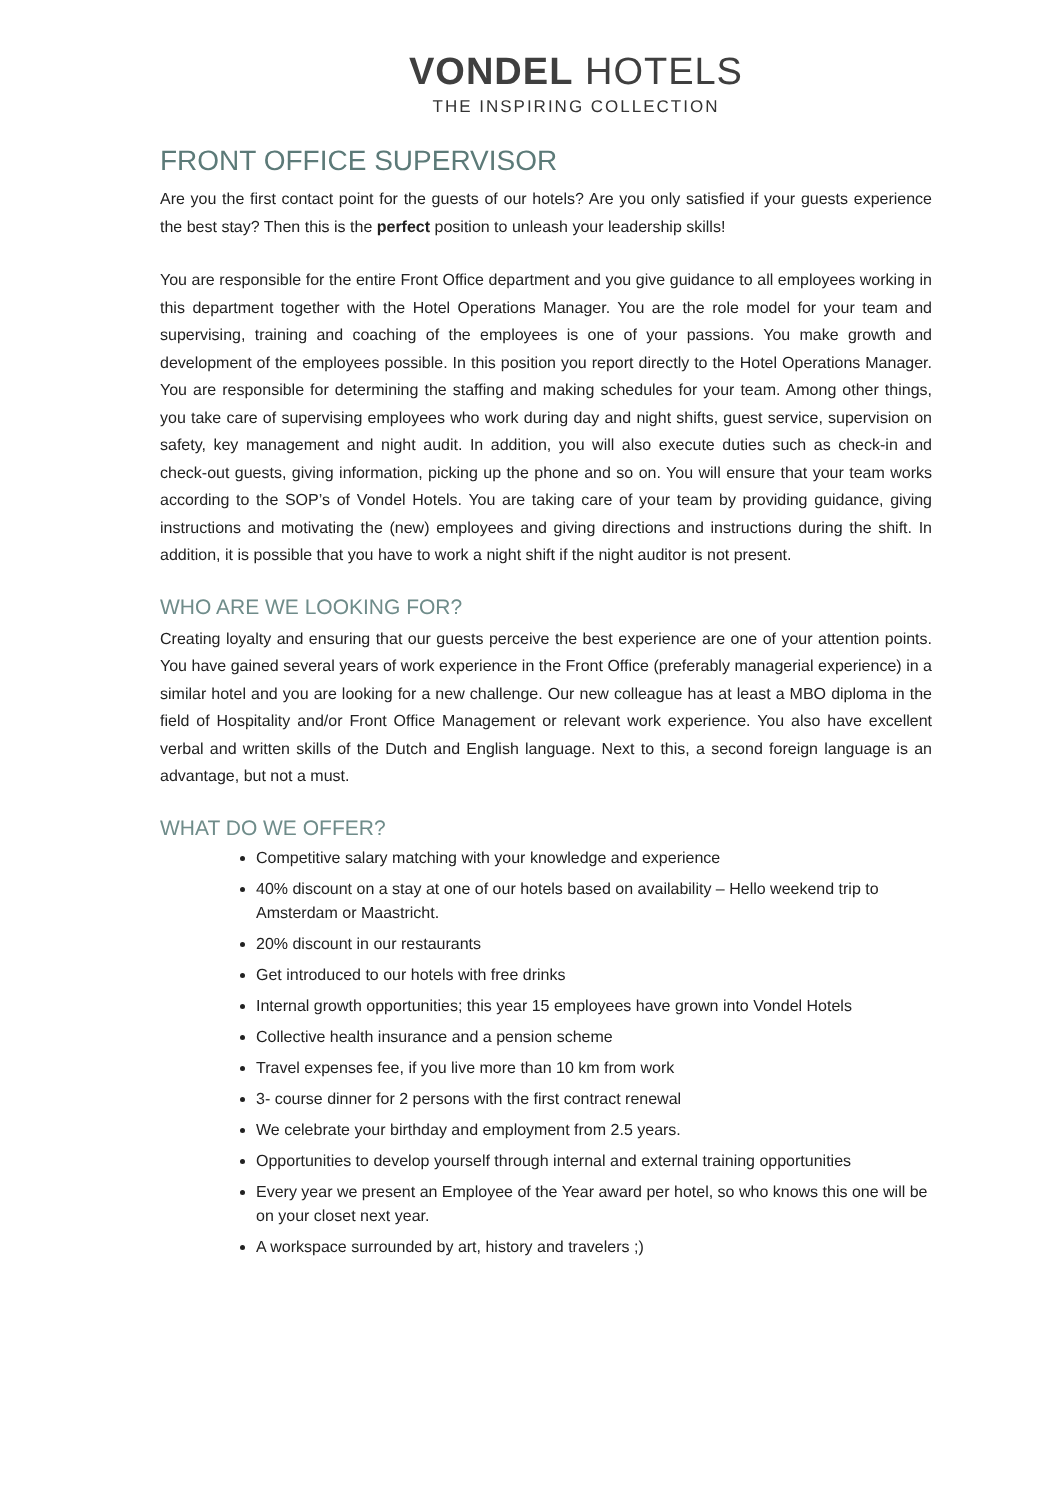VONDEL HOTELS
THE INSPIRING COLLECTION
FRONT OFFICE SUPERVISOR
Are you the first contact point for the guests of our hotels? Are you only satisfied if your guests experience the best stay? Then this is the perfect position to unleash your leadership skills!
You are responsible for the entire Front Office department and you give guidance to all employees working in this department together with the Hotel Operations Manager. You are the role model for your team and supervising, training and coaching of the employees is one of your passions. You make growth and development of the employees possible. In this position you report directly to the Hotel Operations Manager. You are responsible for determining the staffing and making schedules for your team. Among other things, you take care of supervising employees who work during day and night shifts, guest service, supervision on safety, key management and night audit. In addition, you will also execute duties such as check-in and check-out guests, giving information, picking up the phone and so on. You will ensure that your team works according to the SOP’s of Vondel Hotels. You are taking care of your team by providing guidance, giving instructions and motivating the (new) employees and giving directions and instructions during the shift. In addition, it is possible that you have to work a night shift if the night auditor is not present.
WHO ARE WE LOOKING FOR?
Creating loyalty and ensuring that our guests perceive the best experience are one of your attention points. You have gained several years of work experience in the Front Office (preferably managerial experience) in a similar hotel and you are looking for a new challenge. Our new colleague has at least a MBO diploma in the field of Hospitality and/or Front Office Management or relevant work experience. You also have excellent verbal and written skills of the Dutch and English language. Next to this, a second foreign language is an advantage, but not a must.
WHAT DO WE OFFER?
Competitive salary matching with your knowledge and experience
40% discount on a stay at one of our hotels based on availability – Hello weekend trip to Amsterdam or Maastricht.
20% discount in our restaurants
Get introduced to our hotels with free drinks
Internal growth opportunities; this year 15 employees have grown into Vondel Hotels
Collective health insurance and a pension scheme
Travel expenses fee, if you live more than 10 km from work
3- course dinner for 2 persons with the first contract renewal
We celebrate your birthday and employment from 2.5 years.
Opportunities to develop yourself through internal and external training opportunities
Every year we present an Employee of the Year award per hotel, so who knows this one will be on your closet next year.
A workspace surrounded by art, history and travelers ;)